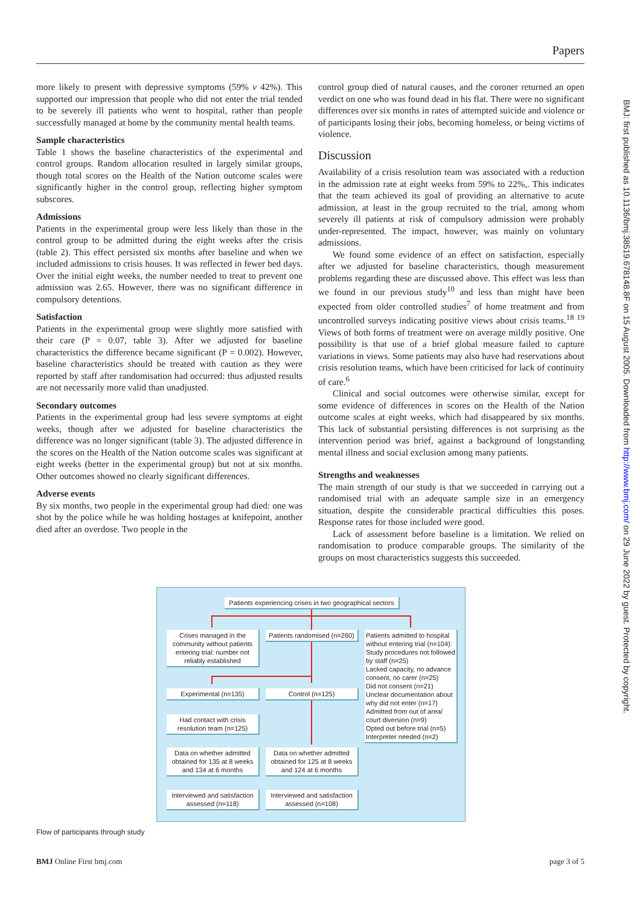Papers
more likely to present with depressive symptoms (59% v 42%). This supported our impression that people who did not enter the trial tended to be severely ill patients who went to hospital, rather than people successfully managed at home by the community mental health teams.
Sample characteristics
Table 1 shows the baseline characteristics of the experimental and control groups. Random allocation resulted in largely similar groups, though total scores on the Health of the Nation outcome scales were significantly higher in the control group, reflecting higher symptom subscores.
Admissions
Patients in the experimental group were less likely than those in the control group to be admitted during the eight weeks after the crisis (table 2). This effect persisted six months after baseline and when we included admissions to crisis houses. It was reflected in fewer bed days. Over the initial eight weeks, the number needed to treat to prevent one admission was 2.65. However, there was no significant difference in compulsory detentions.
Satisfaction
Patients in the experimental group were slightly more satisfied with their care (P = 0.07, table 3). After we adjusted for baseline characteristics the difference became significant (P = 0.002). However, baseline characteristics should be treated with caution as they were reported by staff after randomisation had occurred: thus adjusted results are not necessarily more valid than unadjusted.
Secondary outcomes
Patients in the experimental group had less severe symptoms at eight weeks, though after we adjusted for baseline characteristics the difference was no longer significant (table 3). The adjusted difference in the scores on the Health of the Nation outcome scales was significant at eight weeks (better in the experimental group) but not at six months. Other outcomes showed no clearly significant differences.
Adverse events
By six months, two people in the experimental group had died: one was shot by the police while he was holding hostages at knifepoint, another died after an overdose. Two people in the
control group died of natural causes, and the coroner returned an open verdict on one who was found dead in his flat. There were no significant differences over six months in rates of attempted suicide and violence or of participants losing their jobs, becoming homeless, or being victims of violence.
Discussion
Availability of a crisis resolution team was associated with a reduction in the admission rate at eight weeks from 59% to 22%,. This indicates that the team achieved its goal of providing an alternative to acute admission, at least in the group recruited to the trial, among whom severely ill patients at risk of compulsory admission were probably under-represented. The impact, however, was mainly on voluntary admissions.
We found some evidence of an effect on satisfaction, especially after we adjusted for baseline characteristics, though measurement problems regarding these are discussed above. This effect was less than we found in our previous study<sup>10</sup> and less than might have been expected from older controlled studies<sup>7</sup> of home treatment and from uncontrolled surveys indicating positive views about crisis teams.<sup>18 19</sup> Views of both forms of treatment were on average mildly positive. One possibility is that use of a brief global measure failed to capture variations in views. Some patients may also have had reservations about crisis resolution teams, which have been criticised for lack of continuity of care.<sup>6</sup>
Clinical and social outcomes were otherwise similar, except for some evidence of differences in scores on the Health of the Nation outcome scales at eight weeks, which had disappeared by six months. This lack of substantial persisting differences is not surprising as the intervention period was brief, against a background of longstanding mental illness and social exclusion among many patients.
Strengths and weaknesses
The main strength of our study is that we succeeded in carrying out a randomised trial with an adequate sample size in an emergency situation, despite the considerable practical difficulties this poses. Response rates for those included were good.
Lack of assessment before baseline is a limitation. We relied on randomisation to produce comparable groups. The similarity of the groups on most characteristics suggests this succeeded.
BMJ: first published as 10.1136/bmj.38519.678148.8F on 15 August 2005. Downloaded from http://www.bmj.com/ on 29 June 2022 by guest. Protected by copyright.
Patients experiencing crises in two geographical sectors
Crises managed in the community without patients entering trial: number not reliably established
Patients randomised (n=260)
Patients admitted to hospital without entering trial (n=104):
Study procedures not followed by staff (n=25)
Lacked capacity, no advance consent, no carer (n=25)
Did not consent (n=21)
Unclear documentation about why did not enter (n=17)
Admitted from out of area/ court diversion (n=9)
Opted out before trial (n=5)
Interpreter needed (n=2)
Experimental (n=135) Control (n=125)
Had contact with crisis resolution team (n=125)
Data on whether admitted obtained for 135 at 8 weeks and 134 at 6 months
Data on whether admitted obtained for 125 at 8 weeks and 124 at 6 months
Interviewed and satisfaction assessed (n=118)
Interviewed and satisfaction assessed (n=108)
Flow of participants through study
BMJ Online First bmj.com page 3 of 5